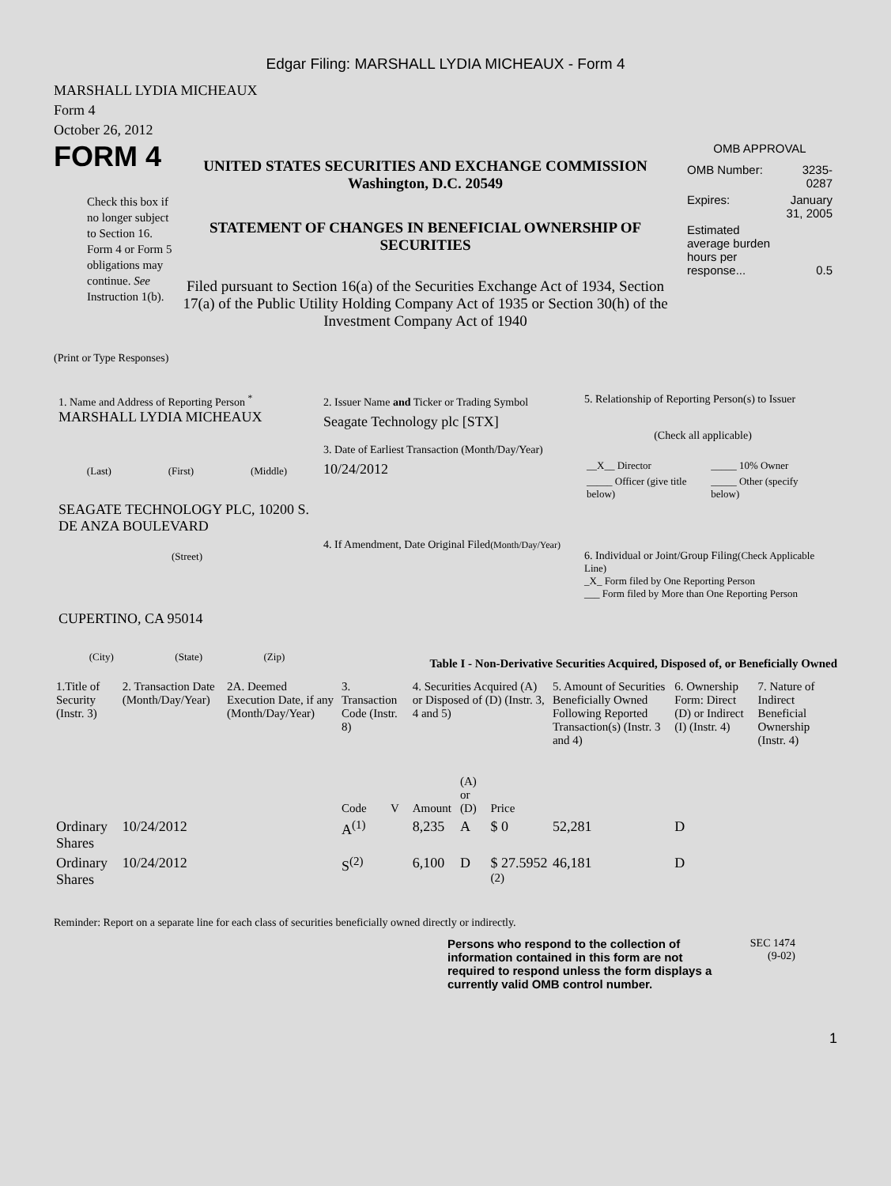Edgar Filing: MARSHALL LYDIA MICHEAUX - Form 4
MARSHALL LYDIA MICHEAUX
Form 4
October 26, 2012
FORM 4
Check this box if no longer subject to Section 16. Form 4 or Form 5 obligations may continue. See Instruction 1(b).
UNITED STATES SECURITIES AND EXCHANGE COMMISSION
Washington, D.C. 20549
STATEMENT OF CHANGES IN BENEFICIAL OWNERSHIP OF SECURITIES
Filed pursuant to Section 16(a) of the Securities Exchange Act of 1934, Section 17(a) of the Public Utility Holding Company Act of 1935 or Section 30(h) of the Investment Company Act of 1940
OMB APPROVAL
| OMB Number: | 3235-0287 |
| Expires: | January 31, 2005 |
| Estimated average burden hours per response... | 0.5 |
(Print or Type Responses)
1. Name and Address of Reporting Person <sup>*</sup>
MARSHALL LYDIA MICHEAUX
(Last) (First) (Middle)
SEAGATE TECHNOLOGY PLC, 10200 S. DE ANZA BOULEVARD
(Street)
CUPERTINO, CA 95014
(City) (State) (Zip)
2. Issuer Name and Ticker or Trading Symbol
Seagate Technology plc [STX]
3. Date of Earliest Transaction (Month/Day/Year)
10/24/2012
4. If Amendment, Date Original Filed(Month/Day/Year)
5. Relationship of Reporting Person(s) to Issuer
(Check all applicable)
| __X__ Director | _____ 10% Owner |
| _____ Officer (give title below) | _____ Other (specify below) |
6. Individual or Joint/Group Filing(Check Applicable Line)
_X_ Form filed by One Reporting Person
___ Form filed by More than One Reporting Person
Table I - Non-Derivative Securities Acquired, Disposed of, or Beneficially Owned
| 1.Title of Security (Instr. 3) | 2. Transaction Date (Month/Day/Year) | 2A. Deemed Execution Date, if any (Month/Day/Year) | 3. Transaction Code (Instr. 8) | | 4. Securities Acquired (A) or Disposed of (D) (Instr. 3, 4 and 5) | | | 5. Amount of Securities Beneficially Owned Following Reported Transaction(s) (Instr. 3 and 4) | 6. Ownership Form: Direct (D) or Indirect (I) (Instr. 4) | 7. Nature of Indirect Beneficial Ownership (Instr. 4) |
| --- | --- | --- | --- | --- | --- | --- | --- | --- | --- | --- |
| | | | Code | V | Amount | (A) or (D) | Price | | | |
| Ordinary Shares | 10/24/2012 | | A<sup>(1)</sup> | | 8,235 | A | $ 0 | 52,281 | D | |
| Ordinary Shares | 10/24/2012 | | S<sup>(2)</sup> | | 6,100 | D | $ 27.5952 <sup>(2)</sup> | 46,181 | D | |
Reminder: Report on a separate line for each class of securities beneficially owned directly or indirectly.
Persons who respond to the collection of information contained in this form are not required to respond unless the form displays a currently valid OMB control number.
SEC 1474
(9-02)
1